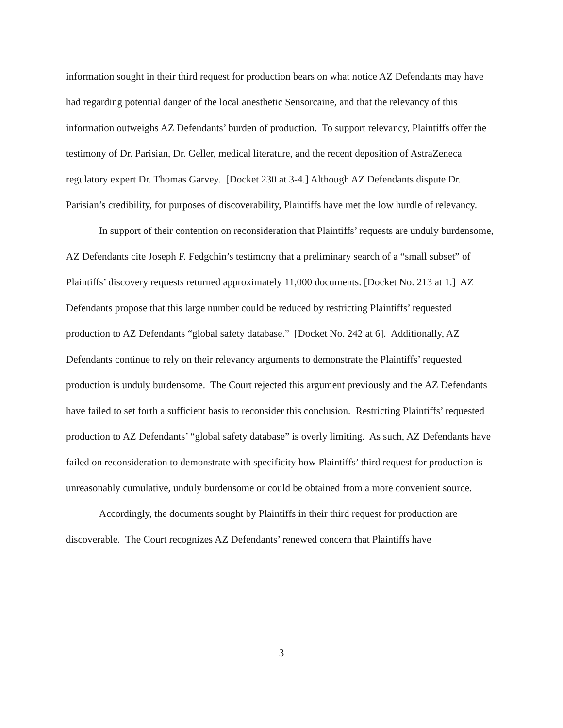information sought in their third request for production bears on what notice AZ Defendants may have had regarding potential danger of the local anesthetic Sensorcaine, and that the relevancy of this information outweighs AZ Defendants’ burden of production. To support relevancy, Plaintiffs offer the testimony of Dr. Parisian, Dr. Geller, medical literature, and the recent deposition of AstraZeneca regulatory expert Dr. Thomas Garvey. [Docket 230 at 3-4.] Although AZ Defendants dispute Dr. Parisian’s credibility, for purposes of discoverability, Plaintiffs have met the low hurdle of relevancy.
In support of their contention on reconsideration that Plaintiffs’ requests are unduly burdensome, AZ Defendants cite Joseph F. Fedgchin’s testimony that a preliminary search of a “small subset” of Plaintiffs’ discovery requests returned approximately 11,000 documents. [Docket No. 213 at 1.] AZ Defendants propose that this large number could be reduced by restricting Plaintiffs’ requested production to AZ Defendants “global safety database.” [Docket No. 242 at 6]. Additionally, AZ Defendants continue to rely on their relevancy arguments to demonstrate the Plaintiffs’ requested production is unduly burdensome. The Court rejected this argument previously and the AZ Defendants have failed to set forth a sufficient basis to reconsider this conclusion. Restricting Plaintiffs’ requested production to AZ Defendants’ “global safety database” is overly limiting. As such, AZ Defendants have failed on reconsideration to demonstrate with specificity how Plaintiffs’ third request for production is unreasonably cumulative, unduly burdensome or could be obtained from a more convenient source.
Accordingly, the documents sought by Plaintiffs in their third request for production are discoverable. The Court recognizes AZ Defendants’ renewed concern that Plaintiffs have
3